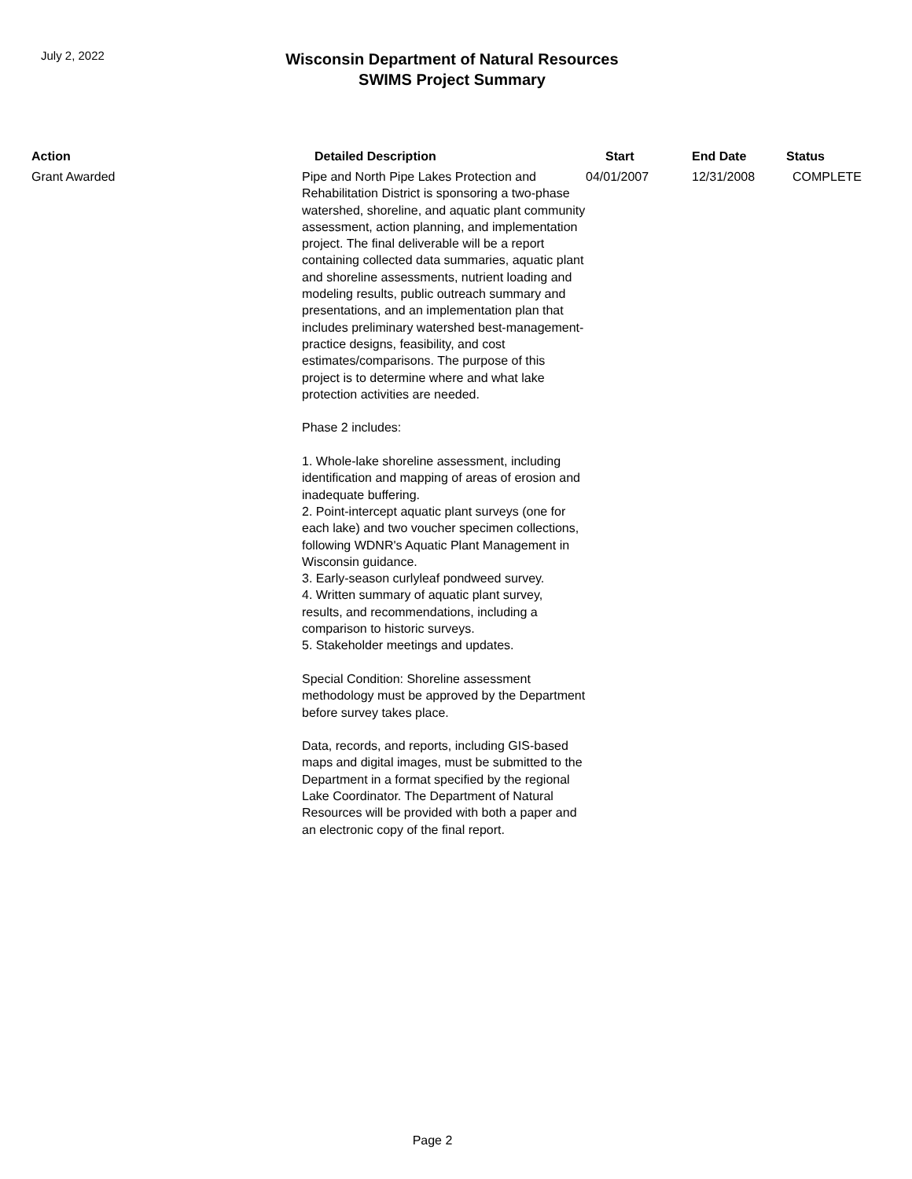July 2, 2022
Wisconsin Department of Natural Resources
SWIMS Project Summary
| Action | Detailed Description | Start | End Date | Status |
| --- | --- | --- | --- | --- |
| Grant Awarded | Pipe and North Pipe Lakes Protection and Rehabilitation District is sponsoring a two-phase watershed, shoreline, and aquatic plant community assessment, action planning, and implementation project. The final deliverable will be a report containing collected data summaries, aquatic plant and shoreline assessments, nutrient loading and modeling results, public outreach summary and presentations, and an implementation plan that includes preliminary watershed best-management-practice designs, feasibility, and cost estimates/comparisons. The purpose of this project is to determine where and what lake protection activities are needed. Phase 2 includes: 1. Whole-lake shoreline assessment, including identification and mapping of areas of erosion and inadequate buffering. 2. Point-intercept aquatic plant surveys (one for each lake) and two voucher specimen collections, following WDNR's Aquatic Plant Management in Wisconsin guidance. 3. Early-season curlyleaf pondweed survey. 4. Written summary of aquatic plant survey, results, and recommendations, including a comparison to historic surveys. 5. Stakeholder meetings and updates. Special Condition: Shoreline assessment methodology must be approved by the Department before survey takes place. Data, records, and reports, including GIS-based maps and digital images, must be submitted to the Department in a format specified by the regional Lake Coordinator. The Department of Natural Resources will be provided with both a paper and an electronic copy of the final report. | 04/01/2007 | 12/31/2008 | COMPLETE |
Page 2